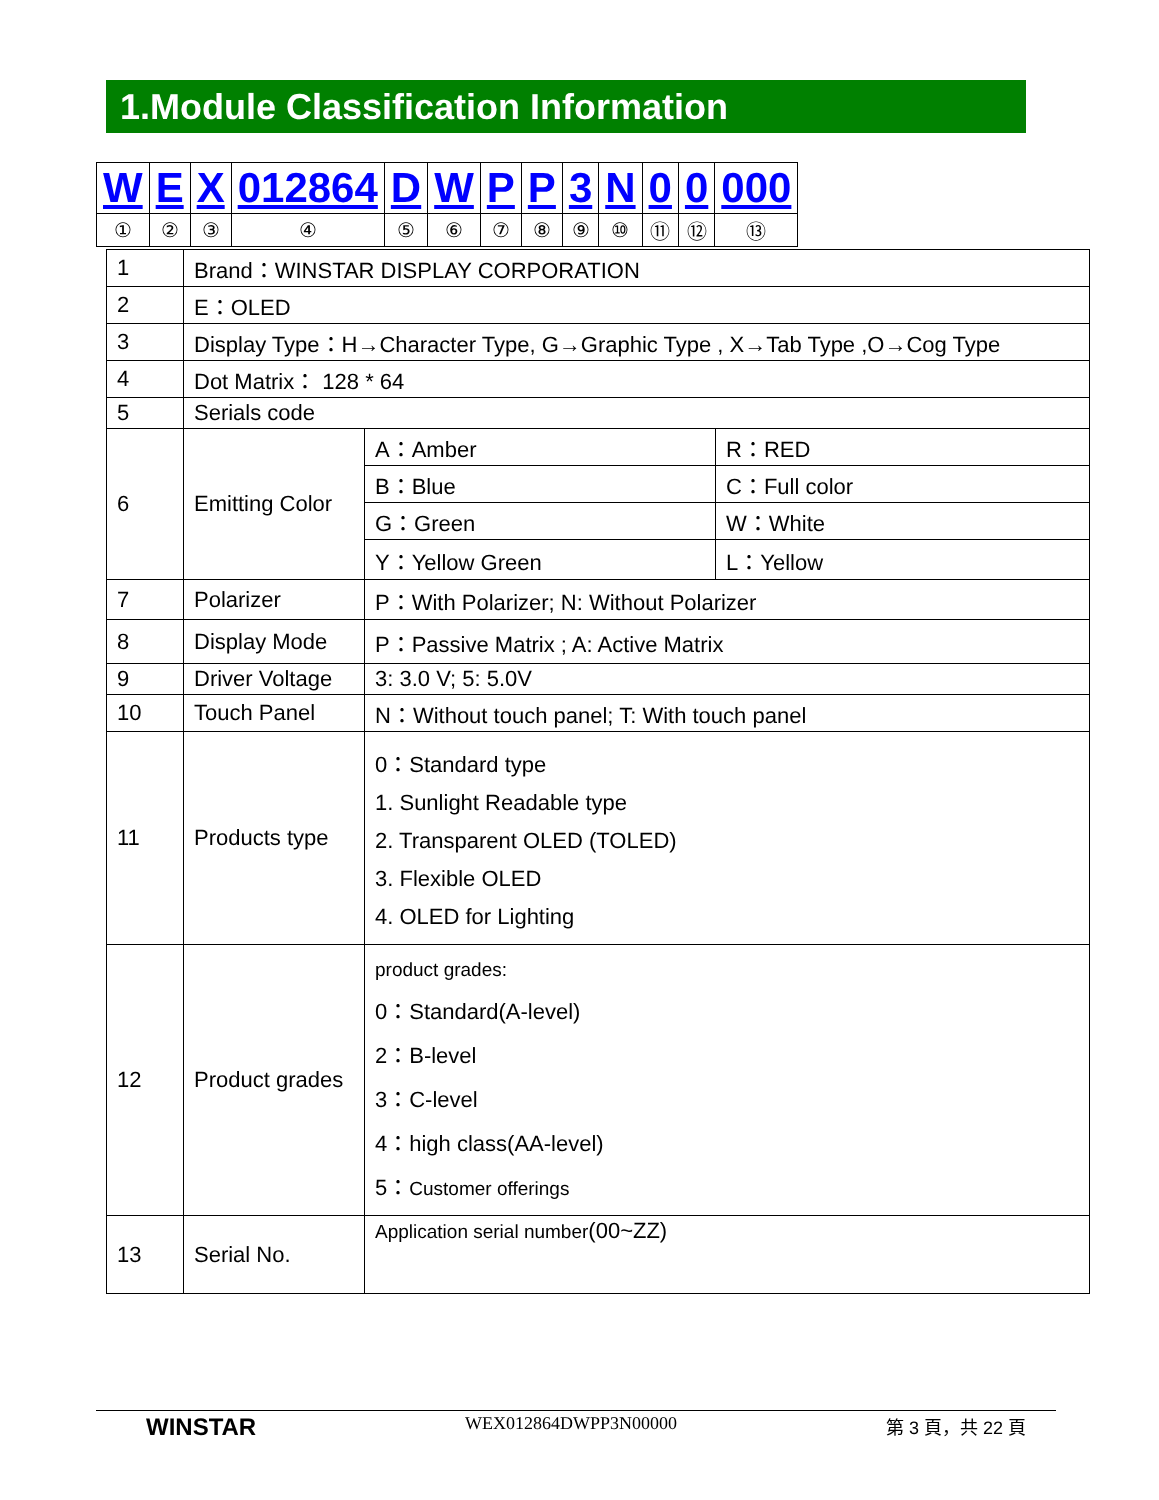1.Module Classification Information
| W | E | X | 012864 | D | W | P | P | 3 | N | 0 | 0 | 000 |
| ① | ② | ③ | ④ | ⑤ | ⑥ | ⑦ | ⑧ | ⑨ | ⑩ | ⑪ | ⑫ | ⑬ |
| 1 | Brand：WINSTAR DISPLAY CORPORATION | | |
| 2 | E：OLED | | |
| 3 | Display Type：H→Character Type, G→Graphic Type , X→Tab Type ,O→Cog Type | | |
| 4 | Dot Matrix： 128 * 64 | | |
| 5 | Serials code | | |
| 6 | Emitting Color | A：Amber | R：RED |
| | | B：Blue | C：Full color |
| | | G：Green | W：White |
| | | Y：Yellow Green | L：Yellow |
| 7 | Polarizer | P：With Polarizer; N: Without Polarizer | |
| 8 | Display Mode | P：Passive Matrix ; A: Active Matrix | |
| 9 | Driver Voltage | 3: 3.0 V; 5: 5.0V | |
| 10 | Touch Panel | N：Without touch panel; T: With touch panel | |
| 11 | Products type | 0：Standard type 1. Sunlight Readable type 2. Transparent OLED (TOLED) 3. Flexible OLED 4. OLED for Lighting | |
| 12 | Product grades | product grades: 0：Standard(A-level) 2：B-level 3：C-level 4：high class(AA-level) 5： Customer offerings | |
| 13 | Serial No. | Application serial number (00~ZZ) | |
WINSTAR WEX012864DWPP3N00000 第 3 頁，共 22 頁